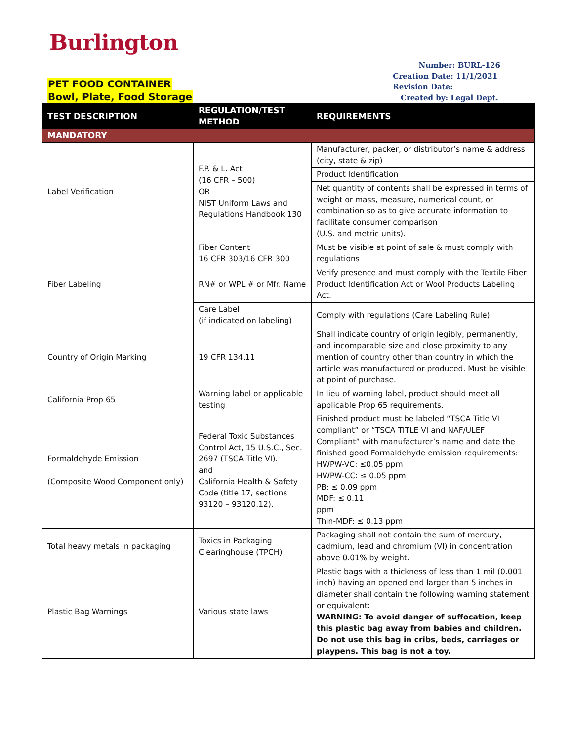Burlington
PET FOOD CONTAINER
Bowl, Plate, Food Storage
Number: BURL-126
Creation Date: 11/1/2021
Revision Date:
Created by: Legal Dept.
| TEST DESCRIPTION | REGULATION/TEST METHOD | REQUIREMENTS |
| --- | --- | --- |
| MANDATORY | | |
| Label Verification | F.P. & L. Act (16 CFR – 500) OR NIST Uniform Laws and Regulations Handbook 130 | Manufacturer, packer, or distributor’s name & address (city, state & zip) |
| | | Product Identification |
| | | Net quantity of contents shall be expressed in terms of weight or mass, measure, numerical count, or combination so as to give accurate information to facilitate consumer comparison (U.S. and metric units). |
| Fiber Labeling | Fiber Content 16 CFR 303/16 CFR 300 | Must be visible at point of sale & must comply with regulations |
| | RN# or WPL # or Mfr. Name | Verify presence and must comply with the Textile Fiber Product Identification Act or Wool Products Labeling Act. |
| | Care Label (if indicated on labeling) | Comply with regulations (Care Labeling Rule) |
| Country of Origin Marking | 19 CFR 134.11 | Shall indicate country of origin legibly, permanently, and incomparable size and close proximity to any mention of country other than country in which the article was manufactured or produced. Must be visible at point of purchase. |
| California Prop 65 | Warning label or applicable testing | In lieu of warning label, product should meet all applicable Prop 65 requirements. |
| Formaldehyde Emission (Composite Wood Component only) | Federal Toxic Substances Control Act, 15 U.S.C., Sec. 2697 (TSCA Title VI). and California Health & Safety Code (title 17, sections 93120 – 93120.12). | Finished product must be labeled “TSCA Title VI compliant” or “TSCA TITLE VI and NAF/ULEF Compliant” with manufacturer’s name and date the finished good Formaldehyde emission requirements: HWPW-VC: ≤0.05 ppm HWPW-CC: ≤ 0.05 ppm PB: ≤ 0.09 ppm MDF: ≤ 0.11 ppm Thin-MDF: ≤ 0.13 ppm |
| Total heavy metals in packaging | Toxics in Packaging Clearinghouse (TPCH) | Packaging shall not contain the sum of mercury, cadmium, lead and chromium (VI) in concentration above 0.01% by weight. |
| Plastic Bag Warnings | Various state laws | Plastic bags with a thickness of less than 1 mil (0.001 inch) having an opened end larger than 5 inches in diameter shall contain the following warning statement or equivalent: WARNING: To avoid danger of suffocation, keep this plastic bag away from babies and children. Do not use this bag in cribs, beds, carriages or playpens. This bag is not a toy. |